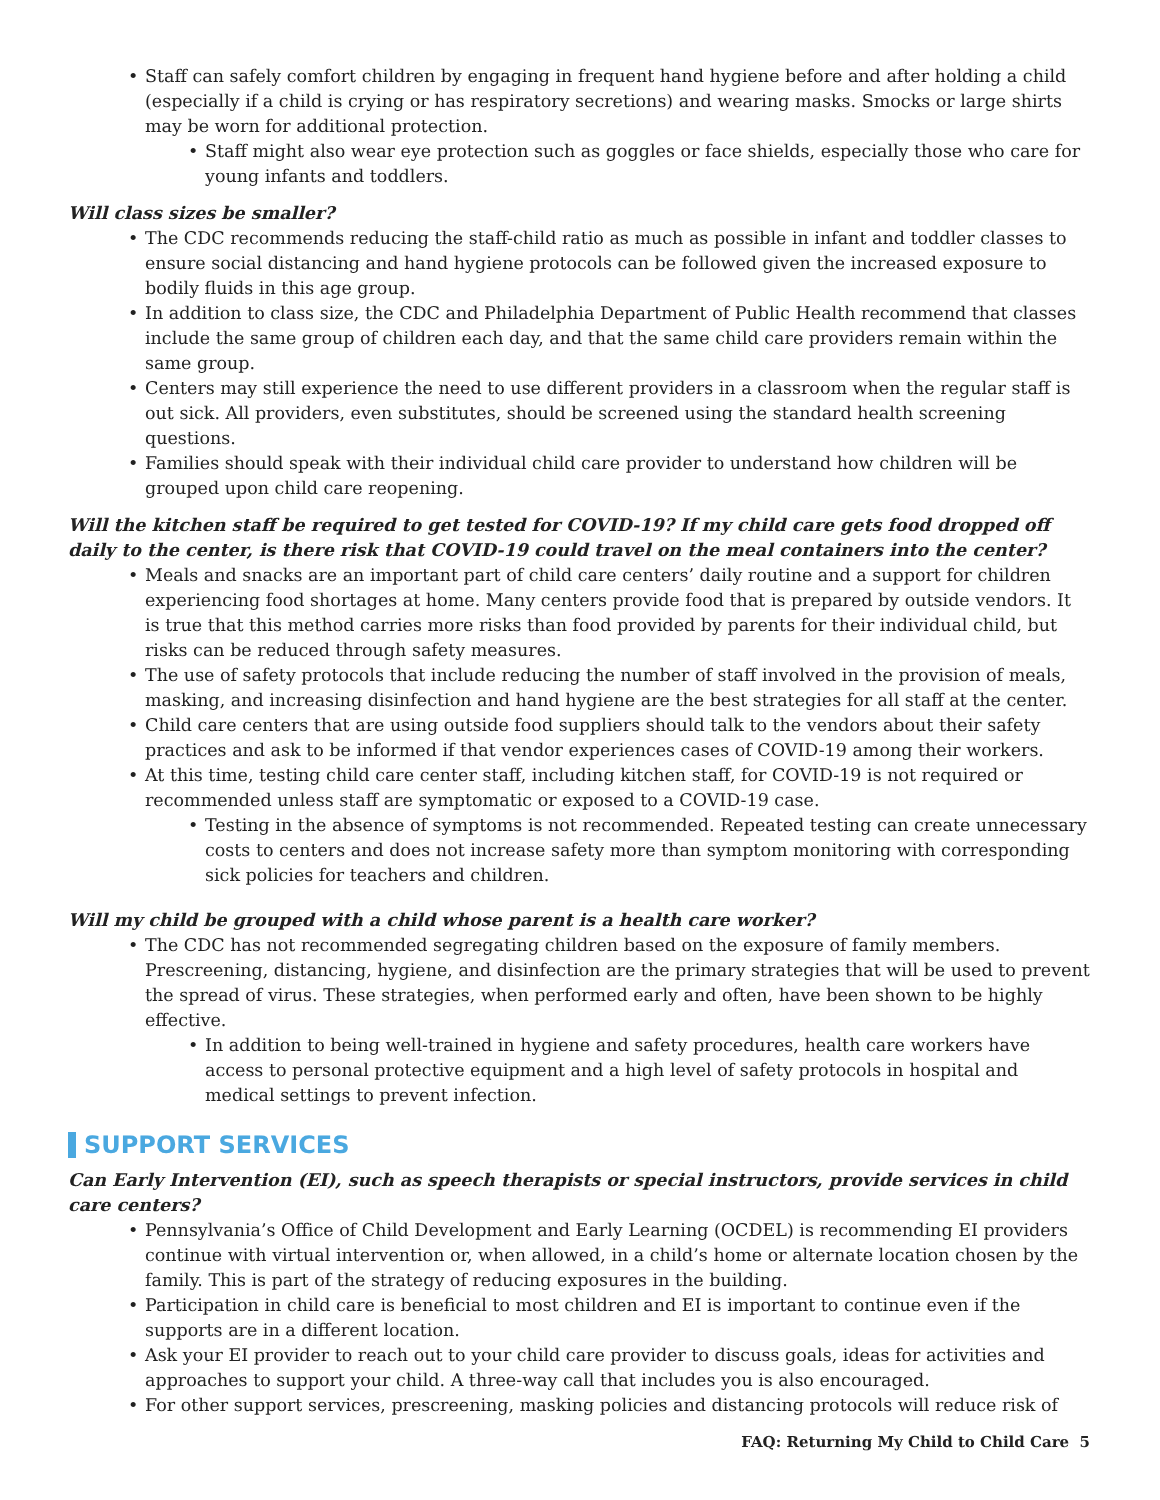• Staff can safely comfort children by engaging in frequent hand hygiene before and after holding a child (especially if a child is crying or has respiratory secretions) and wearing masks. Smocks or large shirts may be worn for additional protection.
• Staff might also wear eye protection such as goggles or face shields, especially those who care for young infants and toddlers.
Will class sizes be smaller?
• The CDC recommends reducing the staff-child ratio as much as possible in infant and toddler classes to ensure social distancing and hand hygiene protocols can be followed given the increased exposure to bodily fluids in this age group.
• In addition to class size, the CDC and Philadelphia Department of Public Health recommend that classes include the same group of children each day, and that the same child care providers remain within the same group.
• Centers may still experience the need to use different providers in a classroom when the regular staff is out sick. All providers, even substitutes, should be screened using the standard health screening questions.
• Families should speak with their individual child care provider to understand how children will be grouped upon child care reopening.
Will the kitchen staff be required to get tested for COVID-19? If my child care gets food dropped off daily to the center, is there risk that COVID-19 could travel on the meal containers into the center?
• Meals and snacks are an important part of child care centers’ daily routine and a support for children experiencing food shortages at home. Many centers provide food that is prepared by outside vendors. It is true that this method carries more risks than food provided by parents for their individual child, but risks can be reduced through safety measures.
• The use of safety protocols that include reducing the number of staff involved in the provision of meals, masking, and increasing disinfection and hand hygiene are the best strategies for all staff at the center.
• Child care centers that are using outside food suppliers should talk to the vendors about their safety practices and ask to be informed if that vendor experiences cases of COVID-19 among their workers.
• At this time, testing child care center staff, including kitchen staff, for COVID-19 is not required or recommended unless staff are symptomatic or exposed to a COVID-19 case.
• Testing in the absence of symptoms is not recommended. Repeated testing can create unnecessary costs to centers and does not increase safety more than symptom monitoring with corresponding sick policies for teachers and children.
Will my child be grouped with a child whose parent is a health care worker?
• The CDC has not recommended segregating children based on the exposure of family members. Prescreening, distancing, hygiene, and disinfection are the primary strategies that will be used to prevent the spread of virus. These strategies, when performed early and often, have been shown to be highly effective.
• In addition to being well-trained in hygiene and safety procedures, health care workers have access to personal protective equipment and a high level of safety protocols in hospital and medical settings to prevent infection.
SUPPORT SERVICES
Can Early Intervention (EI), such as speech therapists or special instructors, provide services in child care centers?
• Pennsylvania’s Office of Child Development and Early Learning (OCDEL) is recommending EI providers continue with virtual intervention or, when allowed, in a child’s home or alternate location chosen by the family. This is part of the strategy of reducing exposures in the building.
• Participation in child care is beneficial to most children and EI is important to continue even if the supports are in a different location.
• Ask your EI provider to reach out to your child care provider to discuss goals, ideas for activities and approaches to support your child. A three-way call that includes you is also encouraged.
• For other support services, prescreening, masking policies and distancing protocols will reduce risk of
FAQ: Returning My Child to Child Care 5